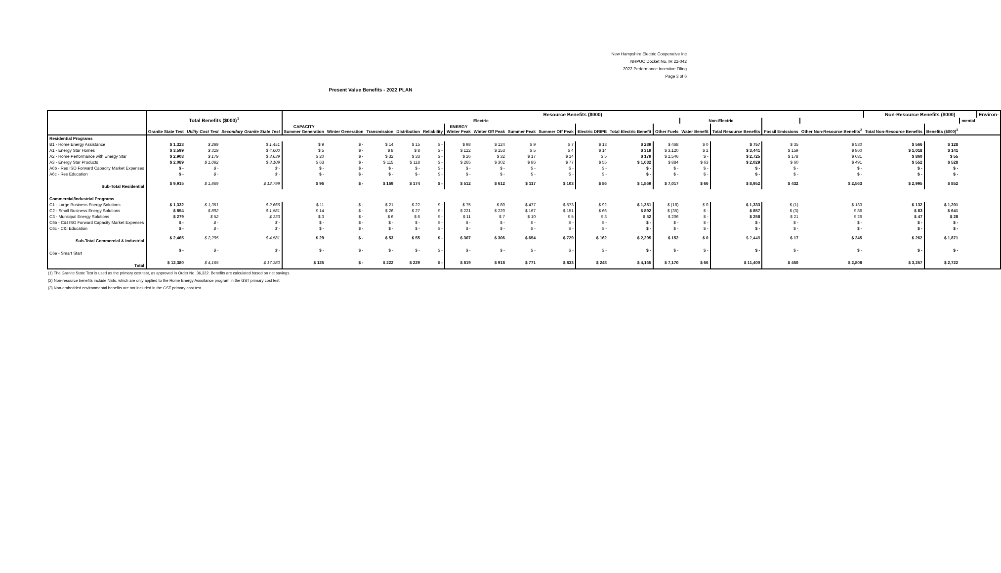New Hampshire Electric Cooperative Inc
NHPUC Docket No. IR 22-042
2022 Performance Incentive Filing
Page 3 of 6
Present Value Benefits - 2022 PLAN
| | Total Benefits ($000)<sup>1</sup> | | | Resource Benefits ($000) | | | | | | | | | | | | | | | | Non-Resource Benefits ($000) | | | Environ- |
| --- | --- | --- | --- | --- | --- | --- | --- | --- | --- | --- | --- | --- | --- | --- | --- | --- | --- | --- | --- | --- | --- | --- | --- |
| | | | | Electric | | | | | | | | | | | | Non-Electric | | | | | | mental | |
| | Granite State Test | Utility Cost Test | Secondary Granite State Test | CAPACITY Summer Generation | Winter Generation | Transmission | Distribution | Reliability | ENERGY Winter Peak | Winter Off Peak | Summer Peak | Summer Off Peak | Electric DRIPE | Total Electric Benefit | Other Fuels | Water Benefit | Total Resource Benefits | Fossil Emissions | Other Non-Resource Benefits<sup>2</sup> | Total Non-Resource Benefits | Benefits ($000)<sup>3</sup> | | |
| Residential Programs | | | | | | | | | | | | | | | | | | | | | | | |
| B1 - Home Energy Assistance | $ 1,323 | $ 289 | $ 1,451 | $ 9 | $ - | $ 14 | $ 15 | $ - | $ 98 | $ 124 | $ 9 | $ 7 | $ 13 | $ 289 | $ 468 | $ 0 | $ 757 | $ 35 | $ 530 | $ 566 | $ 128 | | |
| A1 - Energy Star Homes | $ 3,599 | $ 319 | $ 4,600 | $ 5 | $ - | $ 8 | $ 8 | $ - | $ 122 | $ 153 | $ 5 | $ 4 | $ 14 | $ 319 | $ 3,120 | $ 2 | $ 3,441 | $ 159 | $ 860 | $ 1,018 | $ 141 | | |
| A2 - Home Performance with Energy Star | $ 2,903 | $ 179 | $ 3,639 | $ 20 | $ - | $ 32 | $ 33 | $ - | $ 26 | $ 32 | $ 17 | $ 14 | $ 5 | $ 179 | $ 2,546 | $ - | $ 2,725 | $ 178 | $ 681 | $ 860 | $ 55 | | |
| A3 - Energy Star Products | $ 2,089 | $ 1,082 | $ 3,109 | $ 63 | $ - | $ 115 | $ 118 | $ - | $ 265 | $ 302 | $ 86 | $ 77 | $ 55 | $ 1,082 | $ 884 | $ 63 | $ 2,029 | $ 60 | $ 491 | $ 552 | $ 528 | | |
| A6b - Res ISO Forward Capacity Market Expenses | $ - | $ - | $ - | $ - | $ - | $ - | $ - | $ - | $ - | $ - | $ - | $ - | $ - | $ - | $ - | $ - | $ - | $ - | $ - | $ - | $ - | | |
| A6c - Res Education | $ - | $ - | $ - | $ - | $ - | $ - | $ - | $ - | $ - | $ - | $ - | $ - | $ - | $ - | $ - | $ - | $ - | $ - | $ - | $ - | $ - | | |
| Sub-Total Residential | $ 9,915 | $ 1,869 | $ 12,799 | $ 96 | $ - | $ 169 | $ 174 | $ - | $ 512 | $ 612 | $ 117 | $ 103 | $ 86 | $ 1,869 | $ 7,017 | $ 66 | $ 8,952 | $ 432 | $ 2,563 | $ 2,995 | $ 852 | | |
| Commercial/Industrial Programs | | | | | | | | | | | | | | | | | | | | | | | |
| C1 - Large Business Energy Solutions | $ 1,332 | $ 1,351 | $ 2,666 | $ 11 | $ - | $ 21 | $ 22 | $ - | $ 75 | $ 80 | $ 477 | $ 573 | $ 92 | $ 1,351 | $ (18) | $ 0 | $ 1,333 | $ (1) | $ 133 | $ 132 | $ 1,201 | | |
| C2 - Small Business Energy Solutions | $ 854 | $ 892 | $ 1,581 | $ 14 | $ - | $ 26 | $ 27 | $ - | $ 221 | $ 220 | $ 167 | $ 151 | $ 66 | $ 892 | $ (35) | $ - | $ 857 | $ (3) | $ 86 | $ 83 | $ 641 | | |
| C3 - Municipal Energy Solutions | $ 279 | $ 52 | $ 333 | $ 3 | $ - | $ 6 | $ 6 | $ - | $ 11 | $ 7 | $ 10 | $ 5 | $ 3 | $ 52 | $ 206 | $ - | $ 258 | $ 21 | $ 26 | $ 47 | $ 28 | | |
| C6b - C&I ISO Forward Capacity Market Expenses | $ - | $ - | $ - | $ - | $ - | $ - | $ - | $ - | $ - | $ - | $ - | $ - | $ - | $ - | $ - | $ - | $ - | $ - | $ - | $ - | $ - | | |
| C6c - C&I Education | $ - | $ - | $ - | $ - | $ - | $ - | $ - | $ - | $ - | $ - | $ - | $ - | $ - | $ - | $ - | $ - | $ - | $ - | $ - | $ - | $ - | | |
| Sub-Total Commercial & Industrial | $ 2,465 | $ 2,295 | $ 4,581 | $ 29 | $ - | $ 53 | $ 55 | $ - | $ 307 | $ 306 | $ 654 | $ 729 | $ 162 | $ 2,295 | $ 152 | $ 0 | $ 2,448 | $ 17 | $ 245 | $ 262 | $ 1,871 | | |
| C6e - Smart Start | $ - | $ - | $ - | $ - | $ - | $ - | $ - | $ - | $ - | $ - | $ - | $ - | $ - | $ - | $ - | $ - | $ - | $ - | $ - | $ - | $ - | | |
| Total | $ 12,380 | $ 4,165 | $ 17,380 | $ 125 | $ - | $ 222 | $ 229 | $ - | $ 819 | $ 918 | $ 771 | $ 833 | $ 248 | $ 4,165 | $ 7,170 | $ 66 | $ 11,400 | $ 450 | $ 2,808 | $ 3,257 | $ 2,722 | | |
(1) The Granite State Test is used as the primary cost test, as approved in Order No. 36,322. Benefits are calculated based on net savings.
(2) Non-resource benefits include NEIs, which are only applied to the Home Energy Asssitance program in the GST primary cost test.
(3) Non-embedded environmental benefits are not included in the GST primary cost test.